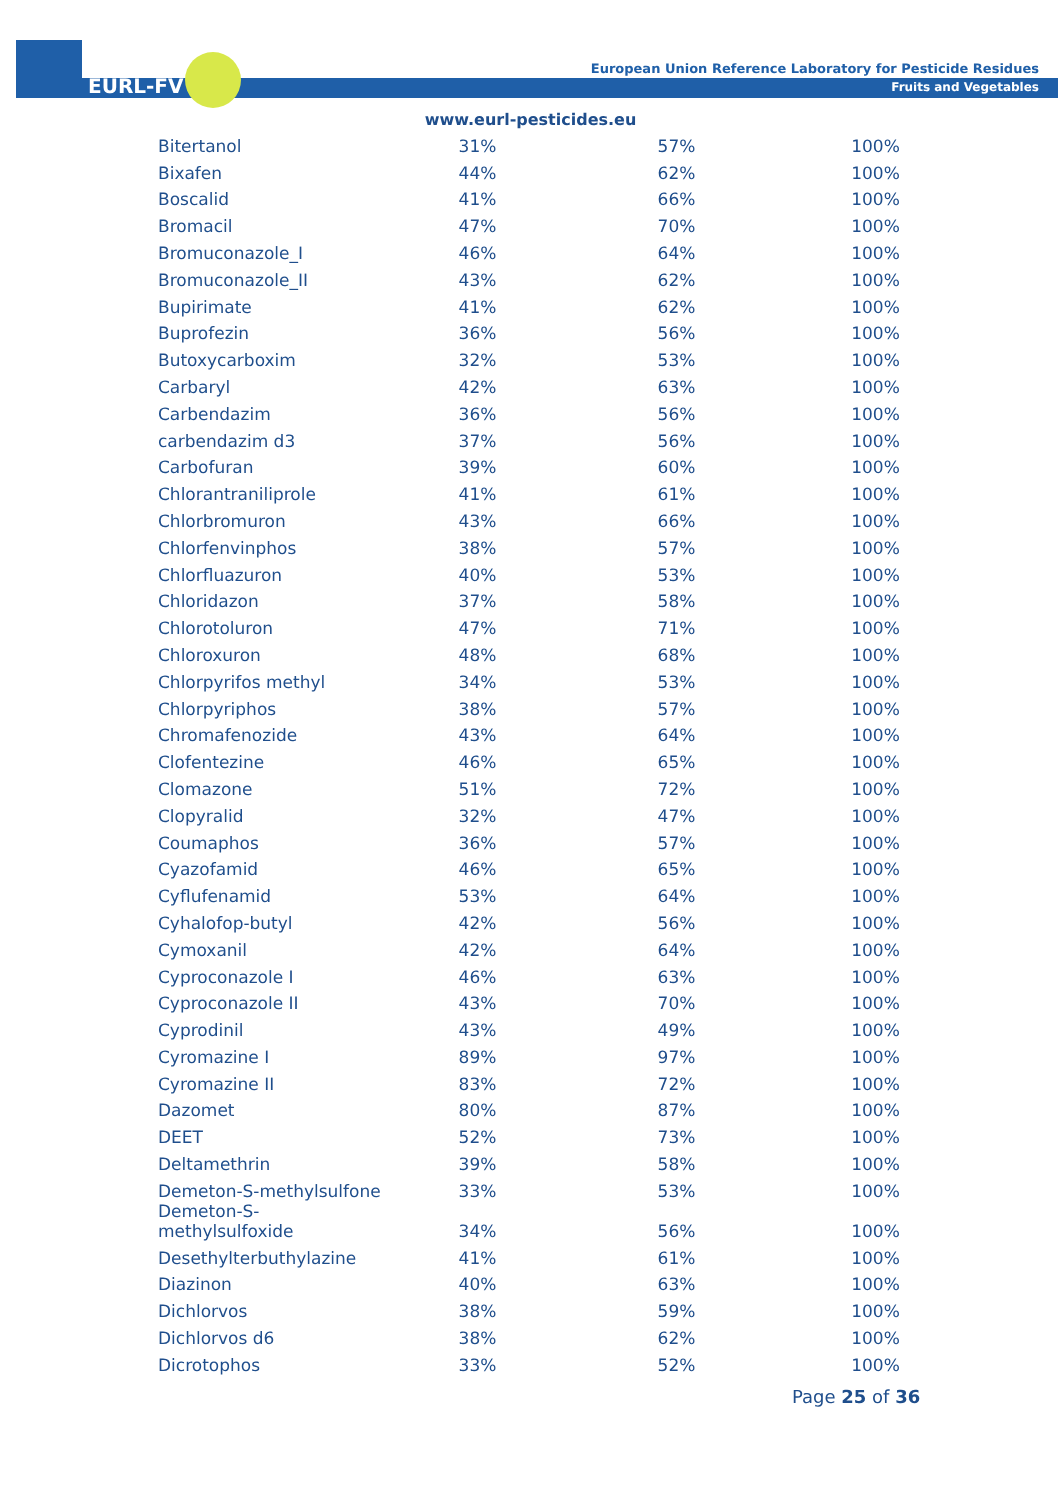EURL-FV
European Union Reference Laboratory for Pesticide Residues
Fruits and Vegetables
www.eurl-pesticides.eu
| Bitertanol | 31% | | 57% | | 100% |
| Bixafen | 44% | | 62% | | 100% |
| Boscalid | 41% | | 66% | | 100% |
| Bromacil | 47% | | 70% | | 100% |
| Bromuconazole_I | 46% | | 64% | | 100% |
| Bromuconazole_II | 43% | | 62% | | 100% |
| Bupirimate | 41% | | 62% | | 100% |
| Buprofezin | 36% | | 56% | | 100% |
| Butoxycarboxim | 32% | | 53% | | 100% |
| Carbaryl | 42% | | 63% | | 100% |
| Carbendazim | 36% | | 56% | | 100% |
| carbendazim d3 | 37% | | 56% | | 100% |
| Carbofuran | 39% | | 60% | | 100% |
| Chlorantraniliprole | 41% | | 61% | | 100% |
| Chlorbromuron | 43% | | 66% | | 100% |
| Chlorfenvinphos | 38% | | 57% | | 100% |
| Chlorfluazuron | 40% | | 53% | | 100% |
| Chloridazon | 37% | | 58% | | 100% |
| Chlorotoluron | 47% | | 71% | | 100% |
| Chloroxuron | 48% | | 68% | | 100% |
| Chlorpyrifos methyl | 34% | | 53% | | 100% |
| Chlorpyriphos | 38% | | 57% | | 100% |
| Chromafenozide | 43% | | 64% | | 100% |
| Clofentezine | 46% | | 65% | | 100% |
| Clomazone | 51% | | 72% | | 100% |
| Clopyralid | 32% | | 47% | | 100% |
| Coumaphos | 36% | | 57% | | 100% |
| Cyazofamid | 46% | | 65% | | 100% |
| Cyflufenamid | 53% | | 64% | | 100% |
| Cyhalofop-butyl | 42% | | 56% | | 100% |
| Cymoxanil | 42% | | 64% | | 100% |
| Cyproconazole I | 46% | | 63% | | 100% |
| Cyproconazole II | 43% | | 70% | | 100% |
| Cyprodinil | 43% | | 49% | | 100% |
| Cyromazine I | 89% | | 97% | | 100% |
| Cyromazine II | 83% | | 72% | | 100% |
| Dazomet | 80% | | 87% | | 100% |
| DEET | 52% | | 73% | | 100% |
| Deltamethrin | 39% | | 58% | | 100% |
| Demeton-S-methylsulfone | 33% | | 53% | | 100% |
| Demeton-S- methylsulfoxide | 34% | | 56% | | 100% |
| Desethylterbuthylazine | 41% | | 61% | | 100% |
| Diazinon | 40% | | 63% | | 100% |
| Dichlorvos | 38% | | 59% | | 100% |
| Dichlorvos d6 | 38% | | 62% | | 100% |
| Dicrotophos | 33% | | 52% | | 100% |
Page 25 of 36